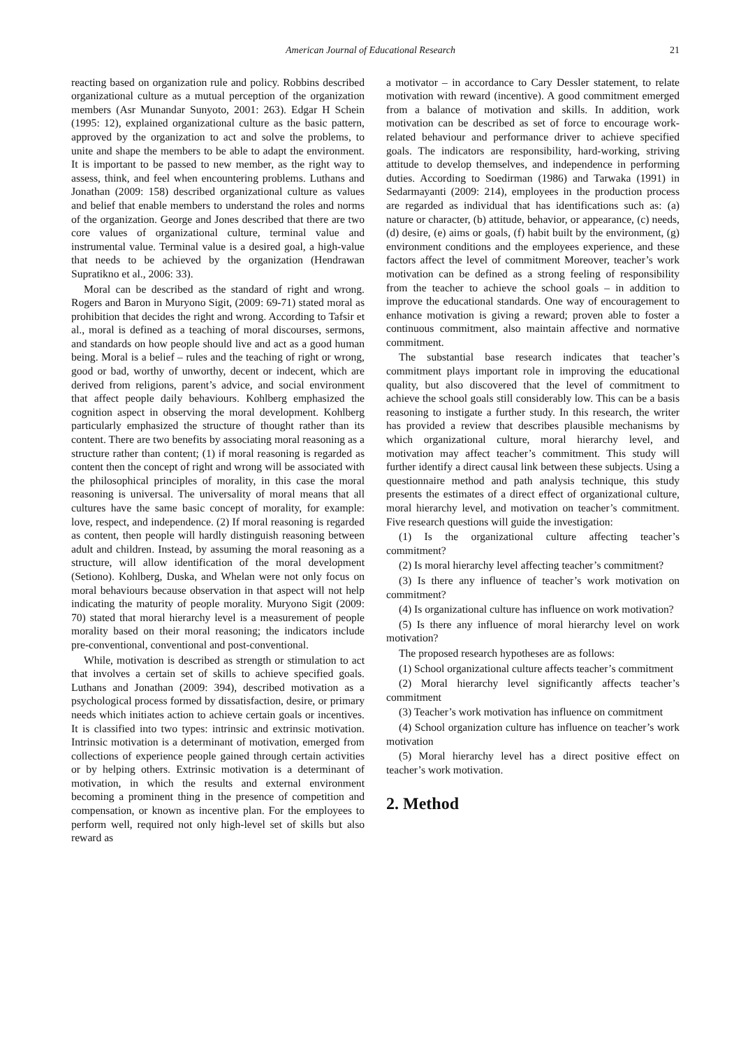American Journal of Educational Research 21
reacting based on organization rule and policy. Robbins described organizational culture as a mutual perception of the organization members (Asr Munandar Sunyoto, 2001: 263). Edgar H Schein (1995: 12), explained organizational culture as the basic pattern, approved by the organization to act and solve the problems, to unite and shape the members to be able to adapt the environment. It is important to be passed to new member, as the right way to assess, think, and feel when encountering problems. Luthans and Jonathan (2009: 158) described organizational culture as values and belief that enable members to understand the roles and norms of the organization. George and Jones described that there are two core values of organizational culture, terminal value and instrumental value. Terminal value is a desired goal, a high-value that needs to be achieved by the organization (Hendrawan Supratikno et al., 2006: 33).
Moral can be described as the standard of right and wrong. Rogers and Baron in Muryono Sigit, (2009: 69-71) stated moral as prohibition that decides the right and wrong. According to Tafsir et al., moral is defined as a teaching of moral discourses, sermons, and standards on how people should live and act as a good human being. Moral is a belief – rules and the teaching of right or wrong, good or bad, worthy of unworthy, decent or indecent, which are derived from religions, parent’s advice, and social environment that affect people daily behaviours. Kohlberg emphasized the cognition aspect in observing the moral development. Kohlberg particularly emphasized the structure of thought rather than its content. There are two benefits by associating moral reasoning as a structure rather than content; (1) if moral reasoning is regarded as content then the concept of right and wrong will be associated with the philosophical principles of morality, in this case the moral reasoning is universal. The universality of moral means that all cultures have the same basic concept of morality, for example: love, respect, and independence. (2) If moral reasoning is regarded as content, then people will hardly distinguish reasoning between adult and children. Instead, by assuming the moral reasoning as a structure, will allow identification of the moral development (Setiono). Kohlberg, Duska, and Whelan were not only focus on moral behaviours because observation in that aspect will not help indicating the maturity of people morality. Muryono Sigit (2009: 70) stated that moral hierarchy level is a measurement of people morality based on their moral reasoning; the indicators include pre-conventional, conventional and post-conventional.
While, motivation is described as strength or stimulation to act that involves a certain set of skills to achieve specified goals. Luthans and Jonathan (2009: 394), described motivation as a psychological process formed by dissatisfaction, desire, or primary needs which initiates action to achieve certain goals or incentives. It is classified into two types: intrinsic and extrinsic motivation. Intrinsic motivation is a determinant of motivation, emerged from collections of experience people gained through certain activities or by helping others. Extrinsic motivation is a determinant of motivation, in which the results and external environment becoming a prominent thing in the presence of competition and compensation, or known as incentive plan. For the employees to perform well, required not only high-level set of skills but also reward as
a motivator – in accordance to Cary Dessler statement, to relate motivation with reward (incentive). A good commitment emerged from a balance of motivation and skills. In addition, work motivation can be described as set of force to encourage work-related behaviour and performance driver to achieve specified goals. The indicators are responsibility, hard-working, striving attitude to develop themselves, and independence in performing duties. According to Soedirman (1986) and Tarwaka (1991) in Sedarmayanti (2009: 214), employees in the production process are regarded as individual that has identifications such as: (a) nature or character, (b) attitude, behavior, or appearance, (c) needs, (d) desire, (e) aims or goals, (f) habit built by the environment, (g) environment conditions and the employees experience, and these factors affect the level of commitment Moreover, teacher’s work motivation can be defined as a strong feeling of responsibility from the teacher to achieve the school goals – in addition to improve the educational standards. One way of encouragement to enhance motivation is giving a reward; proven able to foster a continuous commitment, also maintain affective and normative commitment.
The substantial base research indicates that teacher’s commitment plays important role in improving the educational quality, but also discovered that the level of commitment to achieve the school goals still considerably low. This can be a basis reasoning to instigate a further study. In this research, the writer has provided a review that describes plausible mechanisms by which organizational culture, moral hierarchy level, and motivation may affect teacher’s commitment. This study will further identify a direct causal link between these subjects. Using a questionnaire method and path analysis technique, this study presents the estimates of a direct effect of organizational culture, moral hierarchy level, and motivation on teacher’s commitment. Five research questions will guide the investigation:
(1) Is the organizational culture affecting teacher’s commitment?
(2) Is moral hierarchy level affecting teacher’s commitment?
(3) Is there any influence of teacher’s work motivation on commitment?
(4) Is organizational culture has influence on work motivation?
(5) Is there any influence of moral hierarchy level on work motivation?
The proposed research hypotheses are as follows:
(1) School organizational culture affects teacher’s commitment
(2) Moral hierarchy level significantly affects teacher’s commitment
(3) Teacher’s work motivation has influence on commitment
(4) School organization culture has influence on teacher’s work motivation
(5) Moral hierarchy level has a direct positive effect on teacher’s work motivation.
2. Method